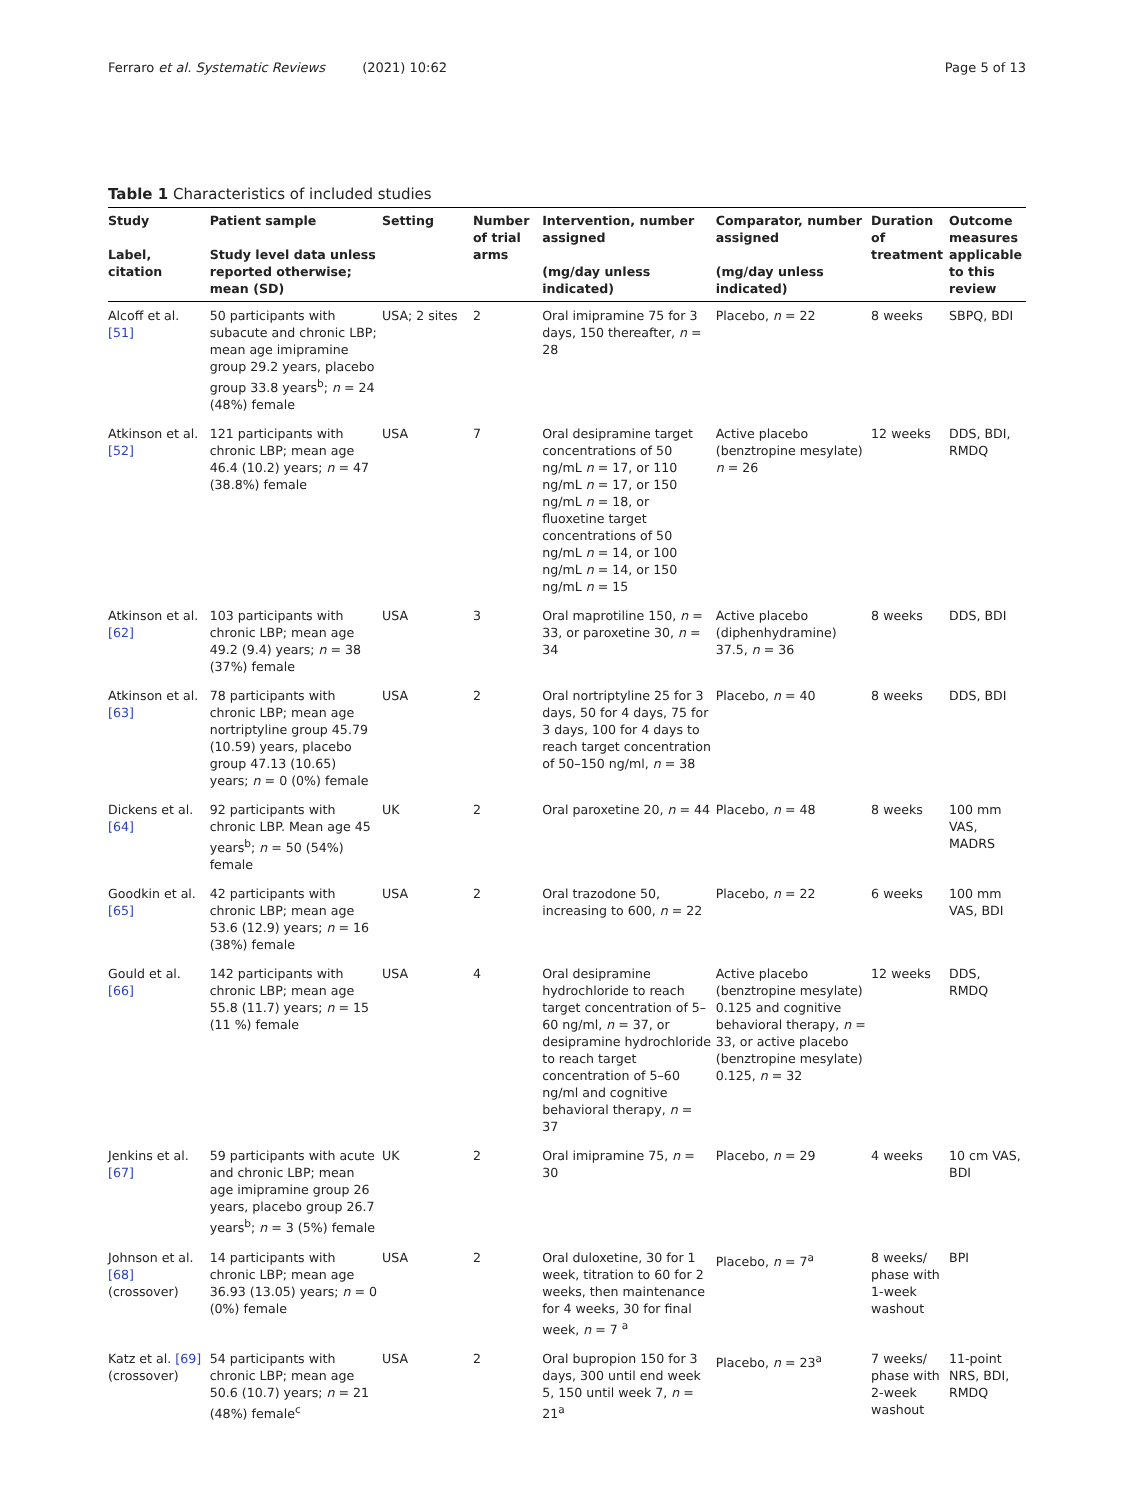Ferraro et al. Systematic Reviews (2021) 10:62 Page 5 of 13
Table 1 Characteristics of included studies
| Study Label, citation | Patient sample Study level data unless reported otherwise; mean (SD) | Setting | Number of trial arms | Intervention, number assigned (mg/day unless indicated) | Comparator, number assigned (mg/day unless indicated) | Duration of treatment | Outcome measures applicable to this review |
| --- | --- | --- | --- | --- | --- | --- | --- |
| Alcoff et al. [51] | 50 participants with subacute and chronic LBP; mean age imipramine group 29.2 years, placebo group 33.8 years<sup>b</sup>; n = 24 (48%) female | USA; 2 sites | 2 | Oral imipramine 75 for 3 days, 150 thereafter, n = 28 | Placebo, n = 22 | 8 weeks | SBPQ, BDI |
| Atkinson et al. [52] | 121 participants with chronic LBP; mean age 46.4 (10.2) years; n = 47 (38.8%) female | USA | 7 | Oral desipramine target concentrations of 50 ng/mL n = 17, or 110 ng/mL n = 17, or 150 ng/mL n = 18, or fluoxetine target concentrations of 50 ng/mL n = 14, or 100 ng/mL n = 14, or 150 ng/mL n = 15 | Active placebo (benztropine mesylate) n = 26 | 12 weeks | DDS, BDI, RMDQ |
| Atkinson et al. [62] | 103 participants with chronic LBP; mean age 49.2 (9.4) years; n = 38 (37%) female | USA | 3 | Oral maprotiline 150, n = 33, or paroxetine 30, n = 34 | Active placebo (diphenhydramine) 37.5, n = 36 | 8 weeks | DDS, BDI |
| Atkinson et al. [63] | 78 participants with chronic LBP; mean age nortriptyline group 45.79 (10.59) years, placebo group 47.13 (10.65) years; n = 0 (0%) female | USA | 2 | Oral nortriptyline 25 for 3 days, 50 for 4 days, 75 for 3 days, 100 for 4 days to reach target concentration of 50–150 ng/ml, n = 38 | Placebo, n = 40 | 8 weeks | DDS, BDI |
| Dickens et al. [64] | 92 participants with chronic LBP. Mean age 45 years<sup>b</sup>; n = 50 (54%) female | UK | 2 | Oral paroxetine 20, n = 44 | Placebo, n = 48 | 8 weeks | 100 mm VAS, MADRS |
| Goodkin et al. [65] | 42 participants with chronic LBP; mean age 53.6 (12.9) years; n = 16 (38%) female | USA | 2 | Oral trazodone 50, increasing to 600, n = 22 | Placebo, n = 22 | 6 weeks | 100 mm VAS, BDI |
| Gould et al. [66] | 142 participants with chronic LBP; mean age 55.8 (11.7) years; n = 15 (11 %) female | USA | 4 | Oral desipramine hydrochloride to reach target concentration of 5–60 ng/ml, n = 37, or desipramine hydrochloride to reach target concentration of 5–60 ng/ml and cognitive behavioral therapy, n = 37 | Active placebo (benztropine mesylate) 0.125 and cognitive behavioral therapy, n = 33, or active placebo (benztropine mesylate) 0.125, n = 32 | 12 weeks | DDS, RMDQ |
| Jenkins et al. [67] | 59 participants with acute and chronic LBP; mean age imipramine group 26 years, placebo group 26.7 years<sup>b</sup>; n = 3 (5%) female | UK | 2 | Oral imipramine 75, n = 30 | Placebo, n = 29 | 4 weeks | 10 cm VAS, BDI |
| Johnson et al. [68] (crossover) | 14 participants with chronic LBP; mean age 36.93 (13.05) years; n = 0 (0%) female | USA | 2 | Oral duloxetine, 30 for 1 week, titration to 60 for 2 weeks, then maintenance for 4 weeks, 30 for final week, n = 7 <sup>a</sup> | Placebo, n = 7<sup>a</sup> | 8 weeks/ phase with 1-week washout | BPI |
| Katz et al. [69] (crossover) | 54 participants with chronic LBP; mean age 50.6 (10.7) years; n = 21 (48%) female<sup>c</sup> | USA | 2 | Oral bupropion 150 for 3 days, 300 until end week 5, 150 until week 7, n = 21<sup>a</sup> | Placebo, n = 23<sup>a</sup> | 7 weeks/ phase with 2-week washout | 11-point NRS, BDI, RMDQ |